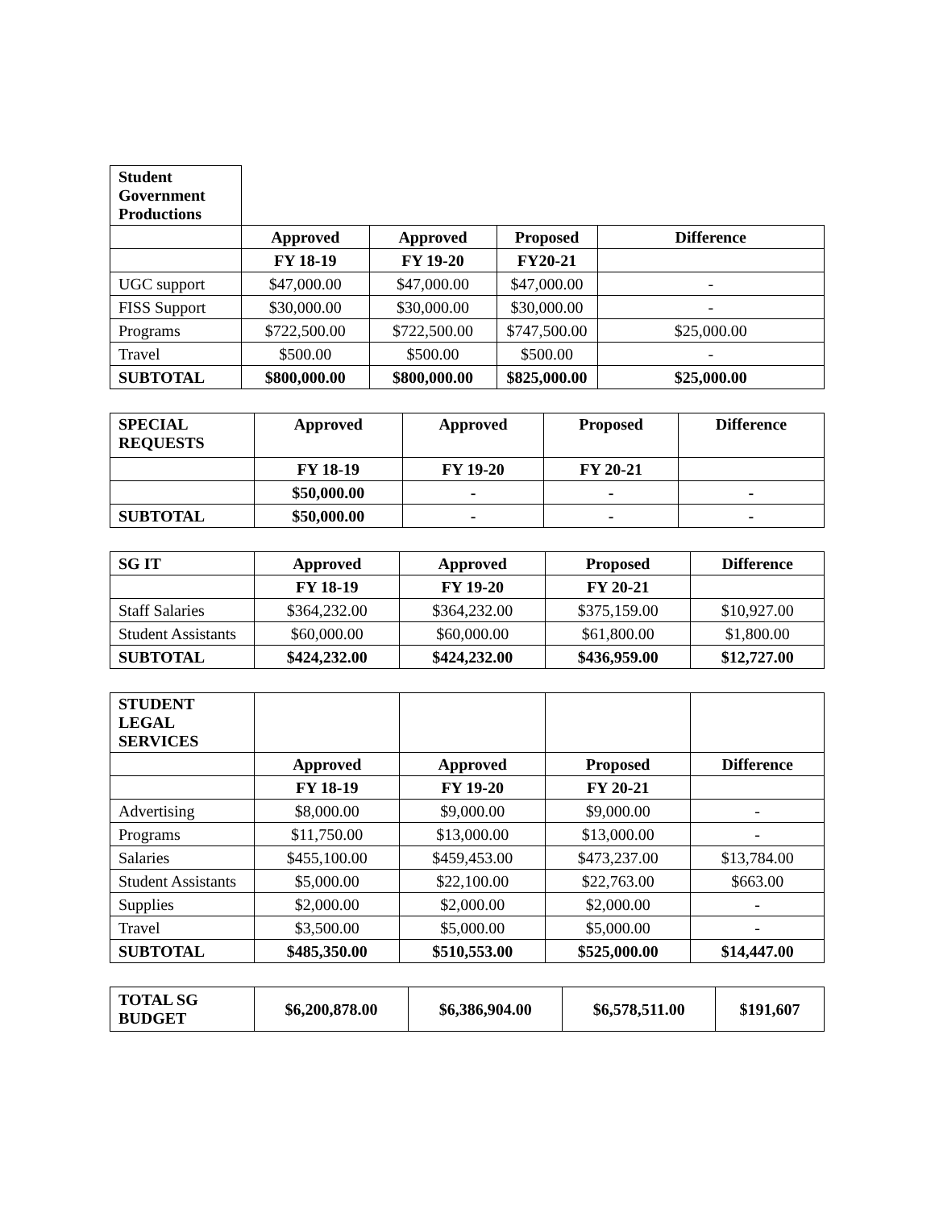| Student Government Productions | | | | |
| | Approved | Approved | Proposed | Difference |
| | FY 18-19 | FY 19-20 | FY20-21 | |
| UGC support | $47,000.00 | $47,000.00 | $47,000.00 | - |
| FISS Support | $30,000.00 | $30,000.00 | $30,000.00 | - |
| Programs | $722,500.00 | $722,500.00 | $747,500.00 | $25,000.00 |
| Travel | $500.00 | $500.00 | $500.00 | - |
| SUBTOTAL | $800,000.00 | $800,000.00 | $825,000.00 | $25,000.00 |
| SPECIAL REQUESTS | Approved | Approved | Proposed | Difference |
| --- | --- | --- | --- | --- |
| | FY 18-19 | FY 19-20 | FY 20-21 | |
| | $50,000.00 | - | - | - |
| SUBTOTAL | $50,000.00 | - | - | - |
| SG IT | Approved | Approved | Proposed | Difference |
| --- | --- | --- | --- | --- |
| | FY 18-19 | FY 19-20 | FY 20-21 | |
| Staff Salaries | $364,232.00 | $364,232.00 | $375,159.00 | $10,927.00 |
| Student Assistants | $60,000.00 | $60,000.00 | $61,800.00 | $1,800.00 |
| SUBTOTAL | $424,232.00 | $424,232.00 | $436,959.00 | $12,727.00 |
| STUDENT LEGAL SERVICES | | | | |
| | Approved | Approved | Proposed | Difference |
| | FY 18-19 | FY 19-20 | FY 20-21 | |
| Advertising | $8,000.00 | $9,000.00 | $9,000.00 | - |
| Programs | $11,750.00 | $13,000.00 | $13,000.00 | - |
| Salaries | $455,100.00 | $459,453.00 | $473,237.00 | $13,784.00 |
| Student Assistants | $5,000.00 | $22,100.00 | $22,763.00 | $663.00 |
| Supplies | $2,000.00 | $2,000.00 | $2,000.00 | - |
| Travel | $3,500.00 | $5,000.00 | $5,000.00 | - |
| SUBTOTAL | $485,350.00 | $510,553.00 | $525,000.00 | $14,447.00 |
| TOTAL SG BUDGET | $6,200,878.00 | $6,386,904.00 | $6,578,511.00 | $191,607 |